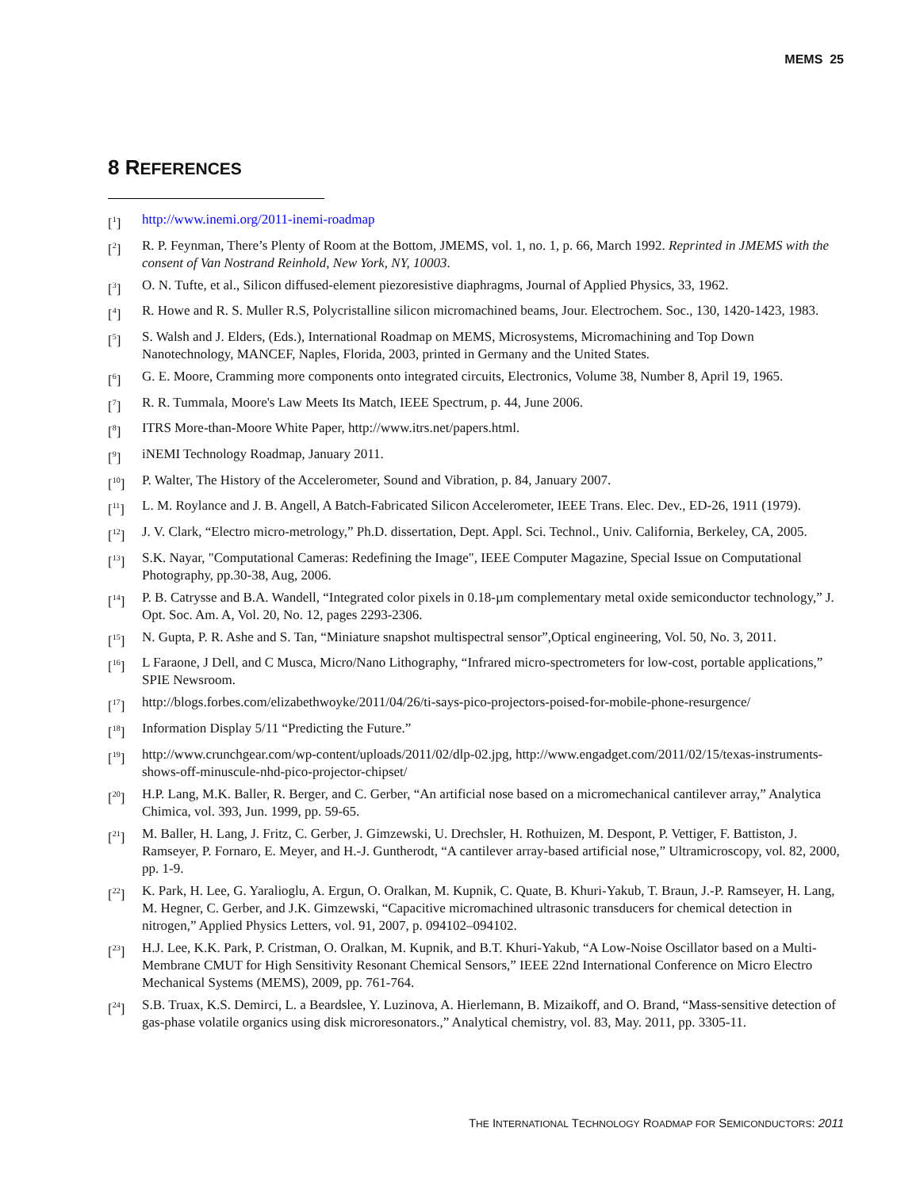MEMS 25
8 REFERENCES
[<sup>1</sup>] http://www.inemi.org/2011-inemi-roadmap
[<sup>2</sup>] R. P. Feynman, There’s Plenty of Room at the Bottom, JMEMS, vol. 1, no. 1, p. 66, March 1992. Reprinted in JMEMS with the consent of Van Nostrand Reinhold, New York, NY, 10003.
[<sup>3</sup>] O. N. Tufte, et al., Silicon diffused-element piezoresistive diaphragms, Journal of Applied Physics, 33, 1962.
[<sup>4</sup>] R. Howe and R. S. Muller R.S, Polycristalline silicon micromachined beams, Jour. Electrochem. Soc., 130, 1420-1423, 1983.
[<sup>5</sup>] S. Walsh and J. Elders, (Eds.), International Roadmap on MEMS, Microsystems, Micromachining and Top Down Nanotechnology, MANCEF, Naples, Florida, 2003, printed in Germany and the United States.
[<sup>6</sup>] G. E. Moore, Cramming more components onto integrated circuits, Electronics, Volume 38, Number 8, April 19, 1965.
[<sup>7</sup>] R. R. Tummala, Moore's Law Meets Its Match, IEEE Spectrum, p. 44, June 2006.
[<sup>8</sup>] ITRS More-than-Moore White Paper, http://www.itrs.net/papers.html.
[<sup>9</sup>] iNEMI Technology Roadmap, January 2011.
[<sup>10</sup>] P. Walter, The History of the Accelerometer, Sound and Vibration, p. 84, January 2007.
[<sup>11</sup>] L. M. Roylance and J. B. Angell, A Batch-Fabricated Silicon Accelerometer, IEEE Trans. Elec. Dev., ED-26, 1911 (1979).
[<sup>12</sup>] J. V. Clark, “Electro micro-metrology,” Ph.D. dissertation, Dept. Appl. Sci. Technol., Univ. California, Berkeley, CA, 2005.
[<sup>13</sup>] S.K. Nayar, "Computational Cameras: Redefining the Image", IEEE Computer Magazine, Special Issue on Computational Photography, pp.30-38, Aug, 2006.
[<sup>14</sup>] P. B. Catrysse and B.A. Wandell, “Integrated color pixels in 0.18-µm complementary metal oxide semiconductor technology,” J. Opt. Soc. Am. A, Vol. 20, No. 12, pages 2293-2306.
[<sup>15</sup>] N. Gupta, P. R. Ashe and S. Tan, “Miniature snapshot multispectral sensor”,Optical engineering, Vol. 50, No. 3, 2011.
[<sup>16</sup>] L Faraone, J Dell, and C Musca, Micro/Nano Lithography, “Infrared micro-spectrometers for low-cost, portable applications,” SPIE Newsroom.
[<sup>17</sup>] http://blogs.forbes.com/elizabethwoyke/2011/04/26/ti-says-pico-projectors-poised-for-mobile-phone-resurgence/
[<sup>18</sup>] Information Display 5/11 “Predicting the Future.”
[<sup>19</sup>] http://www.crunchgear.com/wp-content/uploads/2011/02/dlp-02.jpg, http://www.engadget.com/2011/02/15/texas-instruments-shows-off-minuscule-nhd-pico-projector-chipset/
[<sup>20</sup>] H.P. Lang, M.K. Baller, R. Berger, and C. Gerber, “An artificial nose based on a micromechanical cantilever array,” Analytica Chimica, vol. 393, Jun. 1999, pp. 59-65.
[<sup>21</sup>] M. Baller, H. Lang, J. Fritz, C. Gerber, J. Gimzewski, U. Drechsler, H. Rothuizen, M. Despont, P. Vettiger, F. Battiston, J. Ramseyer, P. Fornaro, E. Meyer, and H.-J. Guntherodt, “A cantilever array-based artificial nose,” Ultramicroscopy, vol. 82, 2000, pp. 1-9.
[<sup>22</sup>] K. Park, H. Lee, G. Yaralioglu, A. Ergun, O. Oralkan, M. Kupnik, C. Quate, B. Khuri-Yakub, T. Braun, J.-P. Ramseyer, H. Lang, M. Hegner, C. Gerber, and J.K. Gimzewski, “Capacitive micromachined ultrasonic transducers for chemical detection in nitrogen,” Applied Physics Letters, vol. 91, 2007, p. 094102–094102.
[<sup>23</sup>] H.J. Lee, K.K. Park, P. Cristman, O. Oralkan, M. Kupnik, and B.T. Khuri-Yakub, “A Low-Noise Oscillator based on a Multi-Membrane CMUT for High Sensitivity Resonant Chemical Sensors,” IEEE 22nd International Conference on Micro Electro Mechanical Systems (MEMS), 2009, pp. 761-764.
[<sup>24</sup>] S.B. Truax, K.S. Demirci, L. a Beardslee, Y. Luzinova, A. Hierlemann, B. Mizaikoff, and O. Brand, “Mass-sensitive detection of gas-phase volatile organics using disk microresonators.,” Analytical chemistry, vol. 83, May. 2011, pp. 3305-11.
THE INTERNATIONAL TECHNOLOGY ROADMAP FOR SEMICONDUCTORS: 2011